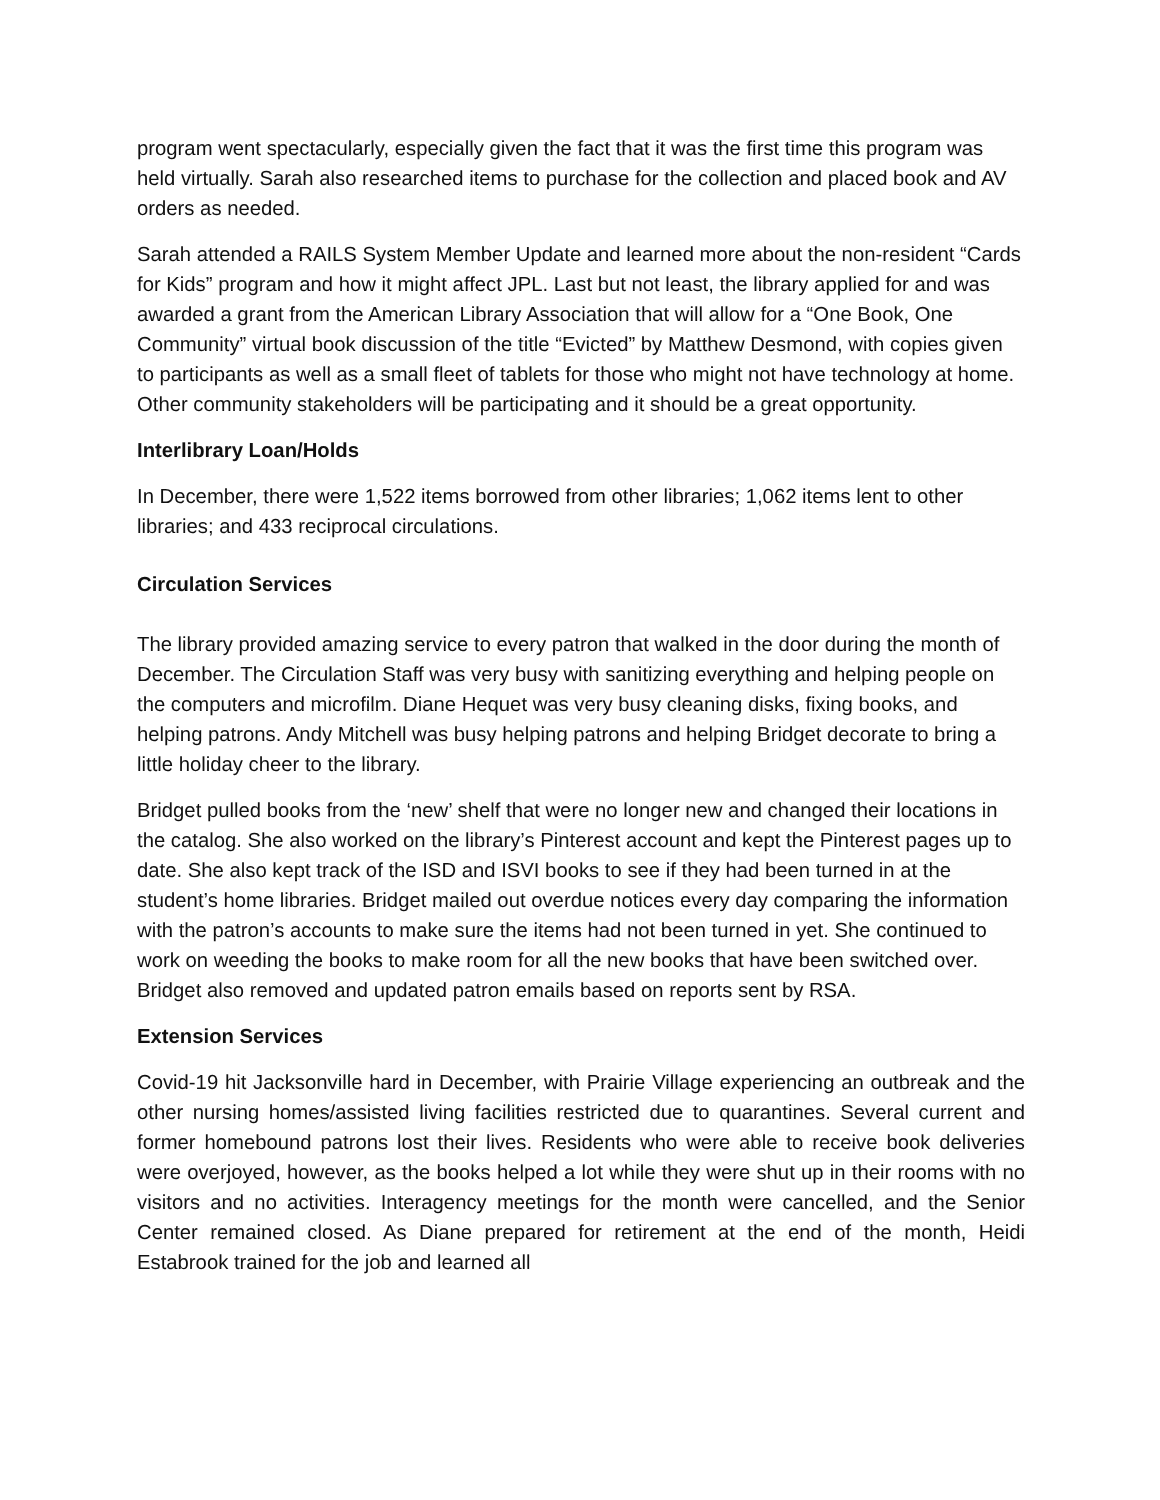program went spectacularly, especially given the fact that it was the first time this program was held virtually. Sarah also researched items to purchase for the collection and placed book and AV orders as needed.
Sarah attended a RAILS System Member Update and learned more about the non-resident “Cards for Kids” program and how it might affect JPL. Last but not least, the library applied for and was awarded a grant from the American Library Association that will allow for a “One Book, One Community” virtual book discussion of the title “Evicted” by Matthew Desmond, with copies given to participants as well as a small fleet of tablets for those who might not have technology at home. Other community stakeholders will be participating and it should be a great opportunity.
Interlibrary Loan/Holds
In December, there were 1,522 items borrowed from other libraries; 1,062 items lent to other libraries; and 433 reciprocal circulations.
Circulation Services
The library provided amazing service to every patron that walked in the door during the month of December. The Circulation Staff was very busy with sanitizing everything and helping people on the computers and microfilm. Diane Hequet was very busy cleaning disks, fixing books, and helping patrons. Andy Mitchell was busy helping patrons and helping Bridget decorate to bring a little holiday cheer to the library.
Bridget pulled books from the ‘new’ shelf that were no longer new and changed their locations in the catalog. She also worked on the library’s Pinterest account and kept the Pinterest pages up to date. She also kept track of the ISD and ISVI books to see if they had been turned in at the student’s home libraries. Bridget mailed out overdue notices every day comparing the information with the patron’s accounts to make sure the items had not been turned in yet. She continued to work on weeding the books to make room for all the new books that have been switched over. Bridget also removed and updated patron emails based on reports sent by RSA.
Extension Services
Covid-19 hit Jacksonville hard in December, with Prairie Village experiencing an outbreak and the other nursing homes/assisted living facilities restricted due to quarantines. Several current and former homebound patrons lost their lives. Residents who were able to receive book deliveries were overjoyed, however, as the books helped a lot while they were shut up in their rooms with no visitors and no activities. Interagency meetings for the month were cancelled, and the Senior Center remained closed. As Diane prepared for retirement at the end of the month, Heidi Estabrook trained for the job and learned all